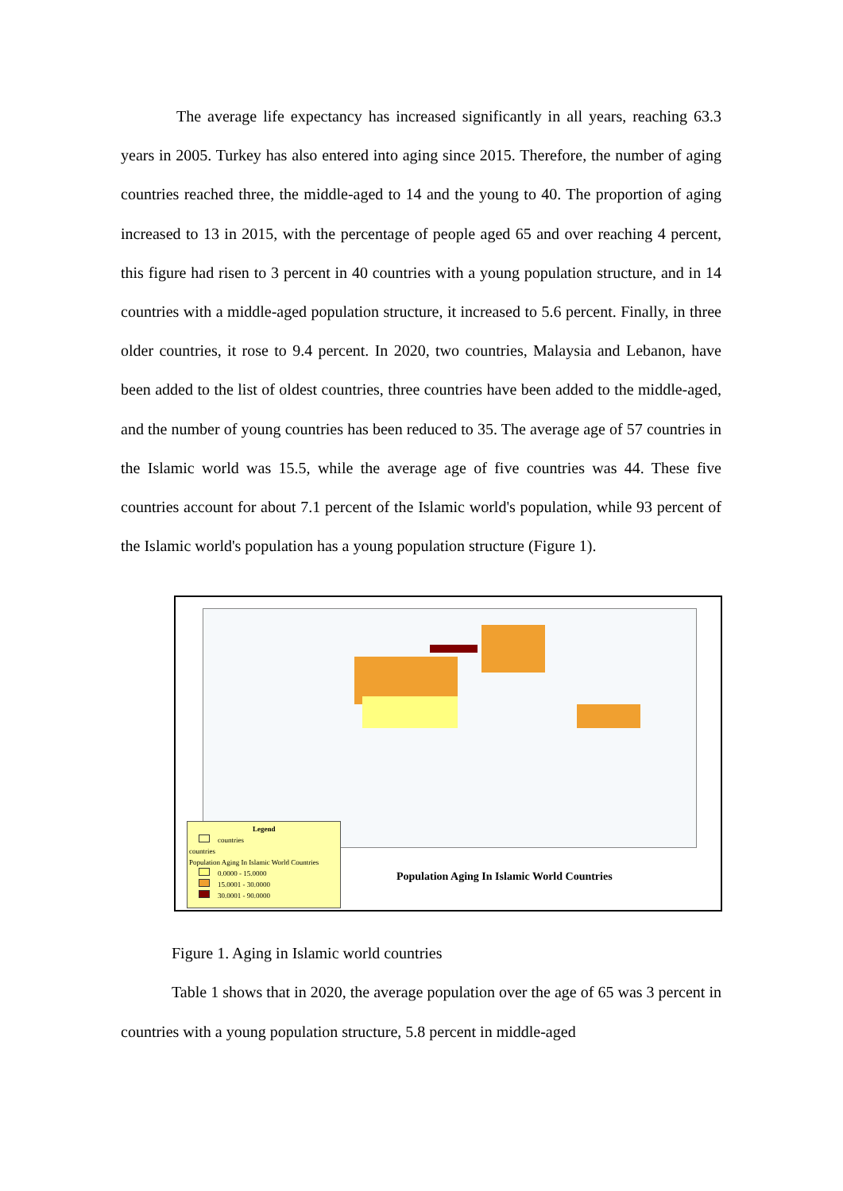The average life expectancy has increased significantly in all years, reaching 63.3 years in 2005. Turkey has also entered into aging since 2015. Therefore, the number of aging countries reached three, the middle-aged to 14 and the young to 40. The proportion of aging increased to 13 in 2015, with the percentage of people aged 65 and over reaching 4 percent, this figure had risen to 3 percent in 40 countries with a young population structure, and in 14 countries with a middle-aged population structure, it increased to 5.6 percent. Finally, in three older countries, it rose to 9.4 percent. In 2020, two countries, Malaysia and Lebanon, have been added to the list of oldest countries, three countries have been added to the middle-aged, and the number of young countries has been reduced to 35. The average age of 57 countries in the Islamic world was 15.5, while the average age of five countries was 44. These five countries account for about 7.1 percent of the Islamic world's population, while 93 percent of the Islamic world's population has a young population structure (Figure 1).
Legend
countries
countries
Population Aging In Islamic World Countries
0.0000 - 15.0000
15.0001 - 30.0000
30.0001 - 90.0000
Population Aging In Islamic World Countries
Figure 1. Aging in Islamic world countries
Table 1 shows that in 2020, the average population over the age of 65 was 3 percent in countries with a young population structure, 5.8 percent in middle-aged